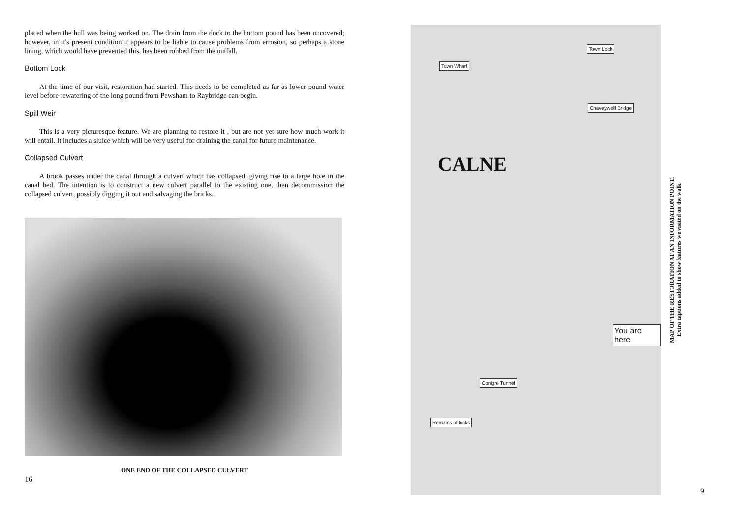placed when the hull was being worked on. The drain from the dock to the bottom pound has been uncovered; however, in it's present condition it appears to be liable to cause problems from errosion, so perhaps a stone lining, which would have prevented this, has been robbed from the outfall.
Bottom Lock
At the time of our visit, restoration had started. This needs to be completed as far as lower pound water level before rewatering of the long pound from Pewsham to Raybridge can begin.
Spill Weir
This is a very picturesque feature. We are planning to restore it , but are not yet sure how much work it will entail. It includes a sluice which will be very useful for draining the canal for future maintenance.
Collapsed Culvert
A brook passes under the canal through a culvert which has collapsed, giving rise to a large hole in the canal bed. The intention is to construct a new culvert parallel to the existing one, then decommission the collapsed culvert, possibly digging it out and salvaging the bricks.
ONE END OF THE COLLAPSED CULVERT
16
Town Wharf
Town Lock
Chaveywelll Bridge
CALNE
Conigre Tunnel
You are here
Remains of locks
MAP OF THE RESTORATION AT AN INFORMATION POINT.
Extra captions added to show features we visited on the walk
9